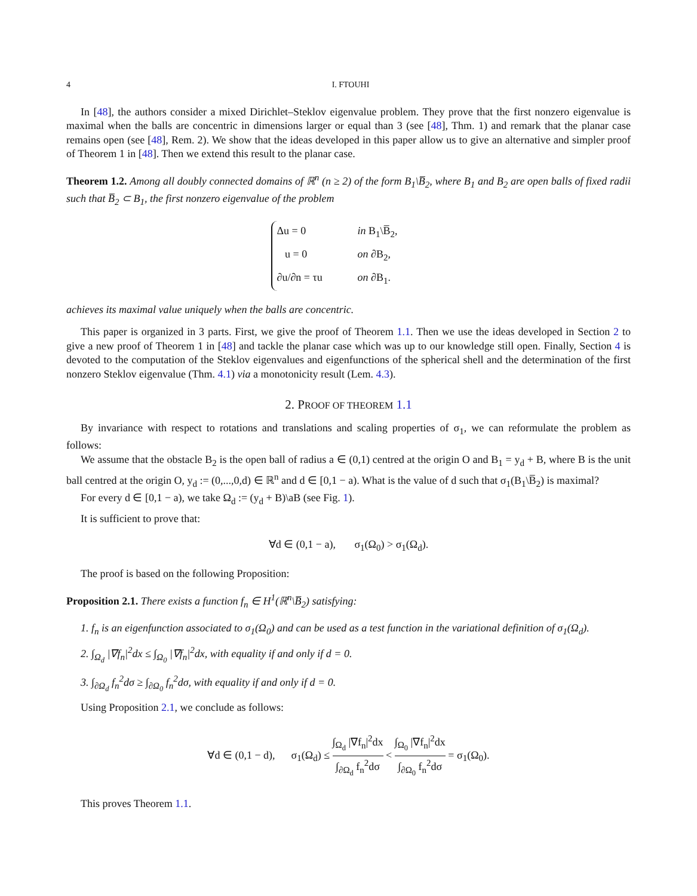4 I. FTOUHI
In [48], the authors consider a mixed Dirichlet–Steklov eigenvalue problem. They prove that the first nonzero eigenvalue is maximal when the balls are concentric in dimensions larger or equal than 3 (see [48], Thm. 1) and remark that the planar case remains open (see [48], Rem. 2). We show that the ideas developed in this paper allow us to give an alternative and simpler proof of Theorem 1 in [48]. Then we extend this result to the planar case.
Theorem 1.2. Among all doubly connected domains of ℝ<sup>n</sup> (n ≥ 2) of the form B<sub>1</sub>\B̅<sub>2</sub>, where B<sub>1</sub> and B<sub>2</sub> are open balls of fixed radii such that B̅<sub>2</sub> ⊂ B<sub>1</sub>, the first nonzero eigenvalue of the problem
Δu = 0 in B<sub>1</sub>\B̅<sub>2</sub>,
u = 0 on ∂B<sub>2</sub>,
∂u/∂n = τu on ∂B<sub>1</sub>.
achieves its maximal value uniquely when the balls are concentric.
This paper is organized in 3 parts. First, we give the proof of Theorem 1.1. Then we use the ideas developed in Section 2 to give a new proof of Theorem 1 in [48] and tackle the planar case which was up to our knowledge still open. Finally, Section 4 is devoted to the computation of the Steklov eigenvalues and eigenfunctions of the spherical shell and the determination of the first nonzero Steklov eigenvalue (Thm. 4.1) via a monotonicity result (Lem. 4.3).
2. PROOF OF THEOREM 1.1
By invariance with respect to rotations and translations and scaling properties of σ<sub>1</sub>, we can reformulate the problem as follows:
We assume that the obstacle B<sub>2</sub> is the open ball of radius a ∈ (0,1) centred at the origin O and B<sub>1</sub> = y<sub>d</sub> + B, where B is the unit ball centred at the origin O, y<sub>d</sub> := (0,...,0,d) ∈ ℝ<sup>n</sup> and d ∈ [0,1 − a). What is the value of d such that σ<sub>1</sub>(B<sub>1</sub>\B̅<sub>2</sub>) is maximal?
For every d ∈ [0,1 − a), we take Ω<sub>d</sub> := (y<sub>d</sub> + B)\aB (see Fig. 1).
It is sufficient to prove that:
∀d ∈ (0,1 − a), σ<sub>1</sub>(Ω<sub>0</sub>) > σ<sub>1</sub>(Ω<sub>d</sub>).
The proof is based on the following Proposition:
Proposition 2.1. There exists a function f<sub>n</sub> ∈ H<sup>1</sup>(ℝ<sup>n</sup>\B̅<sub>2</sub>) satisfying:
1. f<sub>n</sub> is an eigenfunction associated to σ<sub>1</sub>(Ω<sub>0</sub>) and can be used as a test function in the variational definition of σ<sub>1</sub>(Ω<sub>d</sub>).
2. ∫<sub>Ω<sub>d</sub></sub> |∇f<sub>n</sub>|<sup>2</sup>dx ≤ ∫<sub>Ω<sub>0</sub></sub> |∇f<sub>n</sub>|<sup>2</sup>dx, with equality if and only if d = 0.
3. ∫<sub>∂Ω<sub>d</sub></sub> f<sub>n</sub><sup>2</sup>dσ ≥ ∫<sub>∂Ω<sub>0</sub></sub> f<sub>n</sub><sup>2</sup>dσ, with equality if and only if d = 0.
Using Proposition 2.1, we conclude as follows:
∀d ∈ (0,1 − d), σ<sub>1</sub>(Ω<sub>d</sub>) ≤ ∫<sub>Ω<sub>d</sub></sub> |∇f<sub>n</sub>|<sup>2</sup>dx ∫<sub>∂Ω<sub>d</sub></sub> f<sub>n</sub><sup>2</sup>dσ < ∫<sub>Ω<sub>0</sub></sub> |∇f<sub>n</sub>|<sup>2</sup>dx ∫<sub>∂Ω<sub>0</sub></sub> f<sub>n</sub><sup>2</sup>dσ = σ<sub>1</sub>(Ω<sub>0</sub>).
This proves Theorem 1.1.